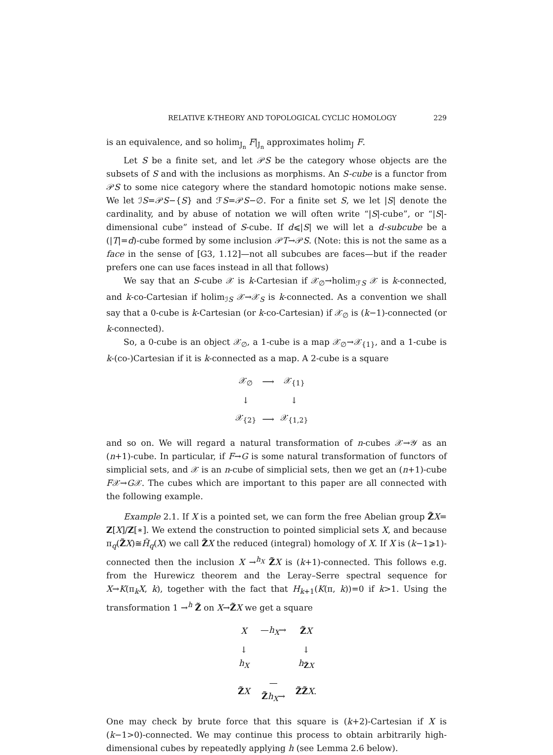RELATIVE K-THEORY AND TOPOLOGICAL CYCLIC HOMOLOGY 229
is an equivalence, and so holim<sub>J<sub>n</sub></sub> F|<sub>J<sub>n</sub></sub> approximates holim<sub>J</sub> F.
Let S be a finite set, and let 𝒫S be the category whose objects are the subsets of S and with the inclusions as morphisms. An S-cube is a functor from 𝒫S to some nice category where the standard homotopic notions make sense. We let ℐS=𝒫S−{S} and ℱS=𝒫S−∅. For a finite set S, we let |S| denote the cardinality, and by abuse of notation we will often write “|S|-cube”, or “|S|-dimensional cube” instead of S-cube. If d⩽|S| we will let a d-subcube be a (|T|=d)-cube formed by some inclusion 𝒫T→𝒫S. (Note: this is not the same as a face in the sense of [G3, 1.12]—not all subcubes are faces—but if the reader prefers one can use faces instead in all that follows)
We say that an S-cube 𝒳 is k-Cartesian if 𝒳<sub>∅</sub>→holim<sub>ℱS</sub> 𝒳 is k-connected, and k-co-Cartesian if holim<sub>ℐS</sub> 𝒳→𝒳<sub>S</sub> is k-connected. As a convention we shall say that a 0-cube is k-Cartesian (or k-co-Cartesian) if 𝒳<sub>∅</sub> is (k−1)-connected (or k-connected).
So, a 0-cube is an object 𝒳<sub>∅</sub>, a 1-cube is a map 𝒳<sub>∅</sub>→𝒳<sub>{1}</sub>, and a 1-cube is k-(co-)Cartesian if it is k-connected as a map. A 2-cube is a square
| 𝒳<sub>∅</sub> | ⟶ | 𝒳<sub>{1}</sub> |
| ↓ | | ↓ |
| 𝒳<sub>{2}</sub> | ⟶ | 𝒳<sub>{1,2}</sub> |
and so on. We will regard a natural transformation of n-cubes 𝒳→𝒴 as an (n+1)-cube. In particular, if F→G is some natural transformation of functors of simplicial sets, and 𝒳 is an n-cube of simplicial sets, then we get an (n+1)-cube F𝒳→G𝒳. The cubes which are important to this paper are all connected with the following example.
Example 2.1. If X is a pointed set, we can form the free Abelian group Z̃X= Z[X]/Z[∗]. We extend the construction to pointed simplicial sets X, and because π<sub>q</sub>(Z̃X)≅H̃<sub>q</sub>(X) we call Z̃X the reduced (integral) homology of X. If X is (k−1⩾1)-connected then the inclusion X →<sup>h<sub>X</sub></sup> Z̃X is (k+1)-connected. This follows e.g. from the Hurewicz theorem and the Leray–Serre spectral sequence for X→K(π<sub>k</sub>X, k), together with the fact that H<sub>k+1</sub>(K(π, k))=0 if k>1. Using the transformation 1 →<sup>h</sup> Z̃ on X→Z̃X we get a square
| X | — h<sub>X</sub> → | Z̃ X |
| ↓ h<sub>X</sub> | | ↓ h<sub>Z̃X</sub> |
| Z̃ X | — Z̃ h<sub>X</sub> → | Z̃Z̃ X . |
One may check by brute force that this square is (k+2)-Cartesian if X is (k−1>0)-connected. We may continue this process to obtain arbitrarily high-dimensional cubes by repeatedly applying h (see Lemma 2.6 below).